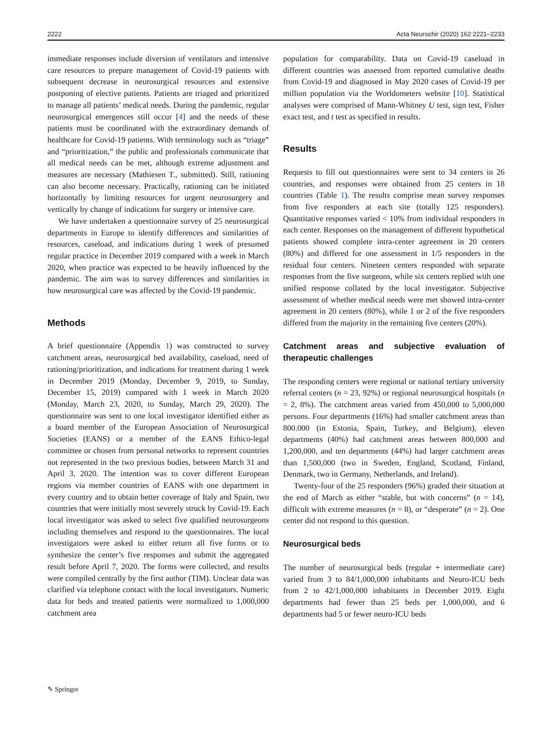2222 Acta Neurochir (2020) 162:2221–2233
immediate responses include diversion of ventilators and intensive care resources to prepare management of Covid-19 patients with subsequent decrease in neurosurgical resources and extensive postponing of elective patients. Patients are triaged and prioritized to manage all patients’ medical needs. During the pandemic, regular neurosurgical emergences still occur [4] and the needs of these patients must be coordinated with the extraordinary demands of healthcare for Covid-19 patients. With terminology such as “triage” and “prioritization,” the public and professionals communicate that all medical needs can be met, although extreme adjustment and measures are necessary (Mathiesen T., submitted). Still, rationing can also become necessary. Practically, rationing can be initiated horizontally by limiting resources for urgent neurosurgery and vertically by change of indications for surgery or intensive care.
We have undertaken a questionnaire survey of 25 neurosurgical departments in Europe to identify differences and similarities of resources, caseload, and indications during 1 week of presumed regular practice in December 2019 compared with a week in March 2020, when practice was expected to be heavily influenced by the pandemic. The aim was to survey differences and similarities in how neurosurgical care was affected by the Covid-19 pandemic.
Methods
A brief questionnaire (Appendix 1) was constructed to survey catchment areas, neurosurgical bed availability, caseload, need of rationing/prioritization, and indications for treatment during 1 week in December 2019 (Monday, December 9, 2019, to Sunday, December 15, 2019) compared with 1 week in March 2020 (Monday, March 23, 2020, to Sunday, March 29, 2020). The questionnaire was sent to one local investigator identified either as a board member of the European Association of Neurosurgical Societies (EANS) or a member of the EANS Ethico-legal committee or chosen from personal networks to represent countries not represented in the two previous bodies, between March 31 and April 3, 2020. The intention was to cover different European regions via member countries of EANS with one department in every country and to obtain better coverage of Italy and Spain, two countries that were initially most severely struck by Covid-19. Each local investigator was asked to select five qualified neurosurgeons including themselves and respond to the questionnaires. The local investigators were asked to either return all five forms or to synthesize the center’s five responses and submit the aggregated result before April 7, 2020. The forms were collected, and results were compiled centrally by the first author (TIM). Unclear data was clarified via telephone contact with the local investigators. Numeric data for beds and treated patients were normalized to 1,000,000 catchment area
population for comparability. Data on Covid-19 caseload in different countries was assessed from reported cumulative deaths from Covid-19 and diagnosed in May 2020 cases of Covid-19 per million population via the Worldometers website [10]. Statistical analyses were comprised of Mann-Whitney U test, sign test, Fisher exact test, and t test as specified in results.
Results
Requests to fill out questionnaires were sent to 34 centers in 26 countries, and responses were obtained from 25 centers in 18 countries (Table 1). The results comprise mean survey responses from five responders at each site (totally 125 responders). Quantitative responses varied < 10% from individual responders in each center. Responses on the management of different hypothetical patients showed complete intra-center agreement in 20 centers (80%) and differed for one assessment in 1/5 responders in the residual four centers. Nineteen centers responded with separate responses from the five surgeons, while six centers replied with one unified response collated by the local investigator. Subjective assessment of whether medical needs were met showed intra-center agreement in 20 centers (80%), while 1 or 2 of the five responders differed from the majority in the remaining five centers (20%).
Catchment areas and subjective evaluation of therapeutic challenges
The responding centers were regional or national tertiary university referral centers (n = 23, 92%) or regional neurosurgical hospitals (n = 2, 8%). The catchment areas varied from 450,000 to 5,000,000 persons. Four departments (16%) had smaller catchment areas than 800.000 (in Estonia, Spain, Turkey, and Belgium), eleven departments (40%) had catchment areas between 800,000 and 1,200,000, and ten departments (44%) had larger catchment areas than 1,500,000 (two in Sweden, England, Scotland, Finland, Denmark, two in Germany, Netherlands, and Ireland).
Twenty-four of the 25 responders (96%) graded their situation at the end of March as either “stable, but with concerns” (n = 14), difficult with extreme measures (n = 8), or “desperate” (n = 2). One center did not respond to this question.
Neurosurgical beds
The number of neurosurgical beds (regular + intermediate care) varied from 3 to 84/1,000,000 inhabitants and Neuro-ICU beds from 2 to 42/1,000,000 inhabitants in December 2019. Eight departments had fewer than 25 beds per 1,000,000, and 6 departments had 5 or fewer neuro-ICU beds
✎ Springer